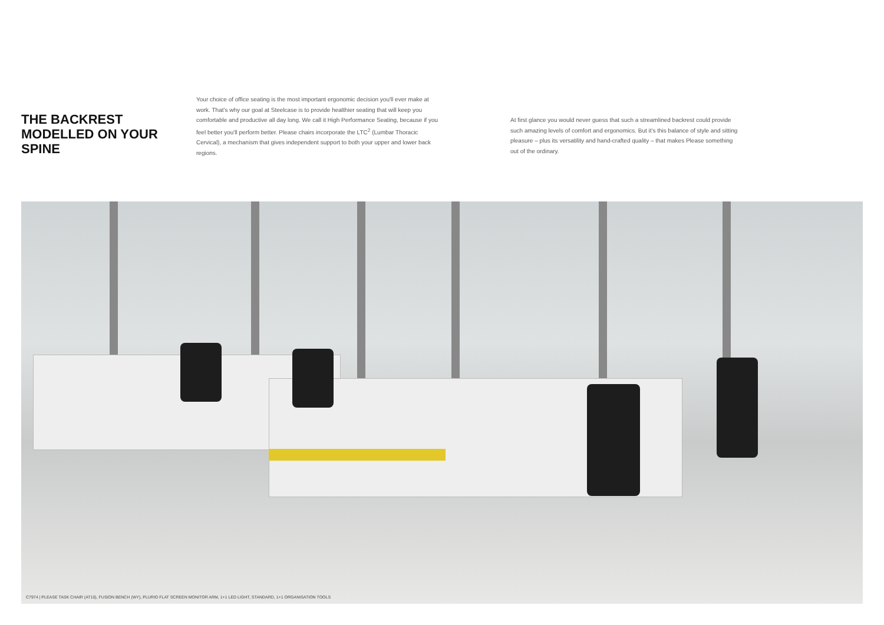THE BACKREST MODELLED ON YOUR SPINE
Your choice of office seating is the most important ergonomic decision you'll ever make at work. That's why our goal at Steelcase is to provide healthier seating that will keep you comfortable and productive all day long. We call it High Performance Seating, because if you feel better you'll perform better. Please chairs incorporate the LTC<sup>2</sup> (Lumbar Thoracic Cervical), a mechanism that gives independent support to both your upper and lower back regions.
At first glance you would never guess that such a streamlined backrest could provide such amazing levels of comfort and ergonomics. But it's this balance of style and sitting pleasure – plus its versatility and hand-crafted quality – that makes Please something out of the ordinary.
C7974 | PLEASE TASK CHAIR (AT10), FUSION BENCH (WY), PLURIO FLAT SCREEN MONITOR ARM, 1+1 LED LIGHT, STANDARD, 1+1 ORGANISATION TOOLS